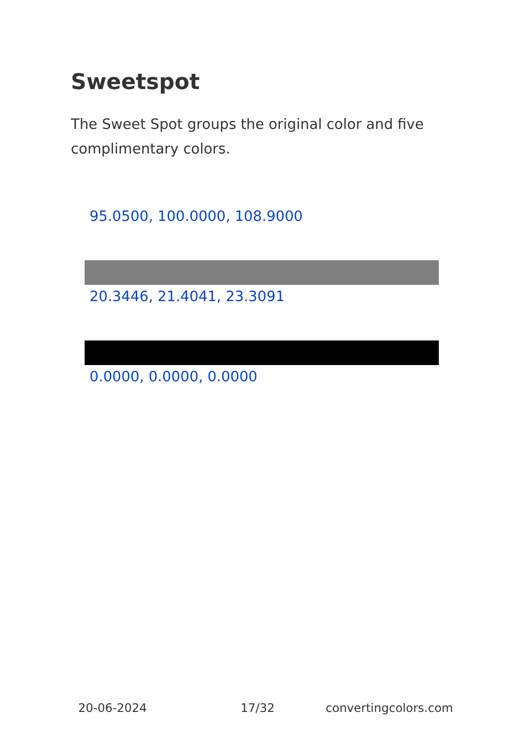Sweetspot
The Sweet Spot groups the original color and five complimentary colors.
95.0500, 100.0000, 108.9000
20.3446, 21.4041, 23.3091
0.0000, 0.0000, 0.0000
20-06-2024 17/32 convertingcolors.com